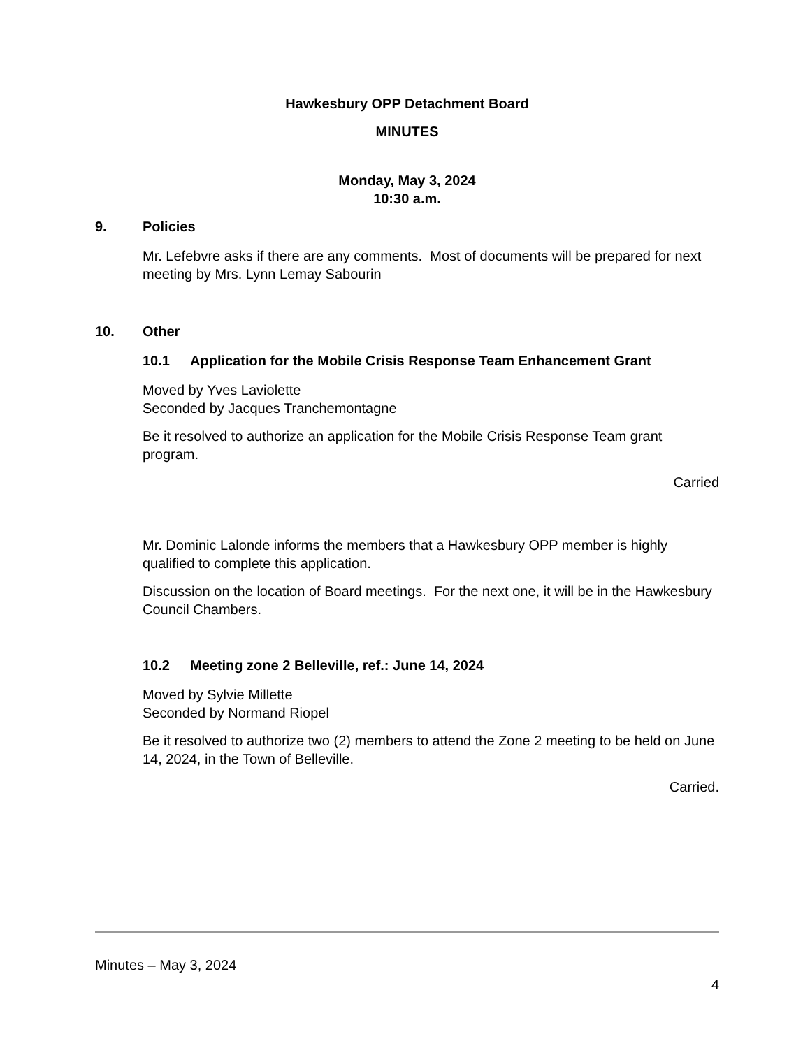Hawkesbury OPP Detachment Board
MINUTES
Monday, May 3, 2024
10:30 a.m.
9. Policies
Mr. Lefebvre asks if there are any comments. Most of documents will be prepared for next meeting by Mrs. Lynn Lemay Sabourin
10. Other
10.1 Application for the Mobile Crisis Response Team Enhancement Grant
Moved by Yves Laviolette
Seconded by Jacques Tranchemontagne
Be it resolved to authorize an application for the Mobile Crisis Response Team grant program.
Carried
Mr. Dominic Lalonde informs the members that a Hawkesbury OPP member is highly qualified to complete this application.
Discussion on the location of Board meetings. For the next one, it will be in the Hawkesbury Council Chambers.
10.2 Meeting zone 2 Belleville, ref.: June 14, 2024
Moved by Sylvie Millette
Seconded by Normand Riopel
Be it resolved to authorize two (2) members to attend the Zone 2 meeting to be held on June 14, 2024, in the Town of Belleville.
Carried.
Minutes – May 3, 2024
4